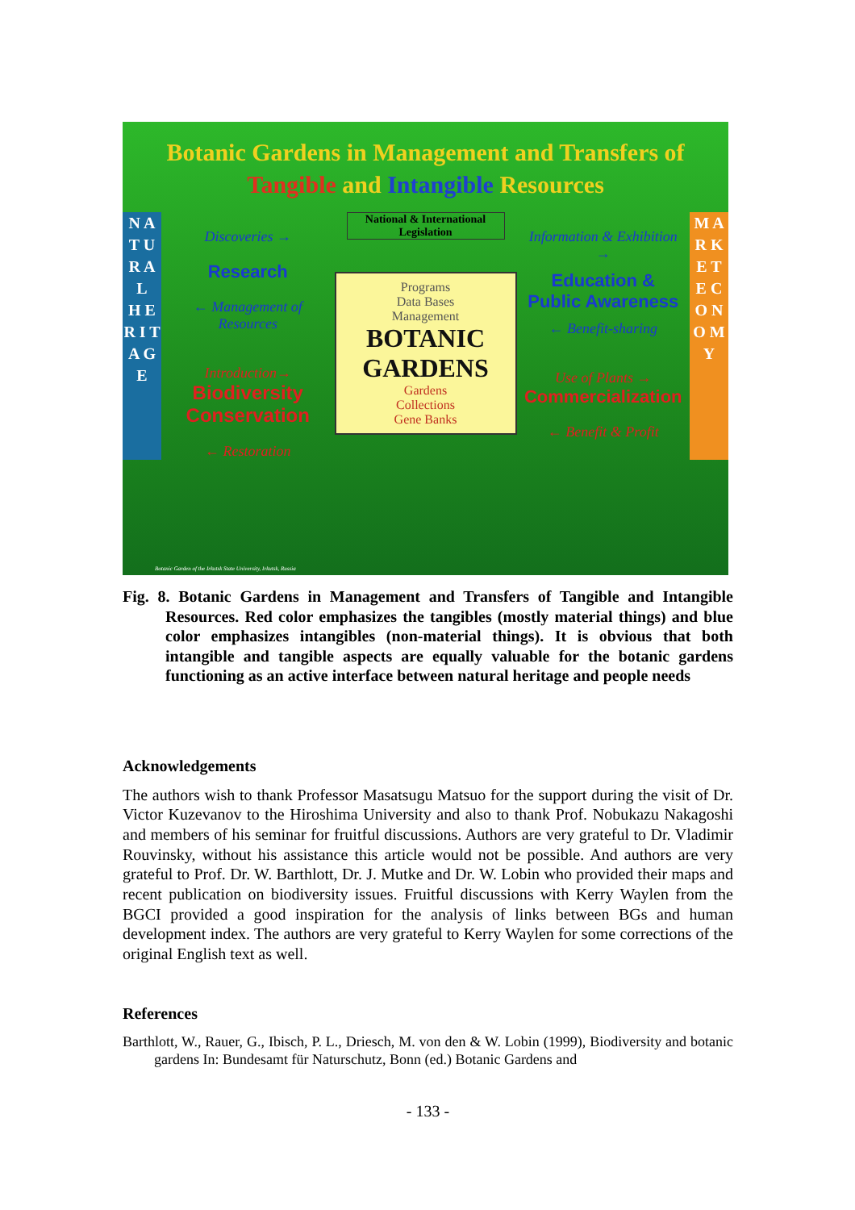Botanic Gardens in Management and Transfers of
Tangible and Intangible Resources
N A T U R A L
H E R I T A G E
Discoveries →
Research
← Management of Resources
Introduction→
Biodiversity Conservation
← Restoration
National & International Legislation
Programs
Data Bases
Management
BOTANIC
GARDENS
Gardens
Collections
Gene Banks
Information & Exhibition →
Education & Public Awareness
← Benefit-sharing
Use of Plants →
Commercialization
← Benefit & Profit
M A R K E T
E C O N O M Y
Botanic Garden of the Irkutsk State University, Irkutsk, Russia
Fig. 8. Botanic Gardens in Management and Transfers of Tangible and Intangible Resources. Red color emphasizes the tangibles (mostly material things) and blue color emphasizes intangibles (non-material things). It is obvious that both intangible and tangible aspects are equally valuable for the botanic gardens functioning as an active interface between natural heritage and people needs
Acknowledgements
The authors wish to thank Professor Masatsugu Matsuo for the support during the visit of Dr. Victor Kuzevanov to the Hiroshima University and also to thank Prof. Nobukazu Nakagoshi and members of his seminar for fruitful discussions. Authors are very grateful to Dr. Vladimir Rouvinsky, without his assistance this article would not be possible. And authors are very grateful to Prof. Dr. W. Barthlott, Dr. J. Mutke and Dr. W. Lobin who provided their maps and recent publication on biodiversity issues. Fruitful discussions with Kerry Waylen from the BGCI provided a good inspiration for the analysis of links between BGs and human development index. The authors are very grateful to Kerry Waylen for some corrections of the original English text as well.
References
Barthlott, W., Rauer, G., Ibisch, P. L., Driesch, M. von den & W. Lobin (1999), Biodiversity and botanic gardens In: Bundesamt für Naturschutz, Bonn (ed.) Botanic Gardens and
- 133 -